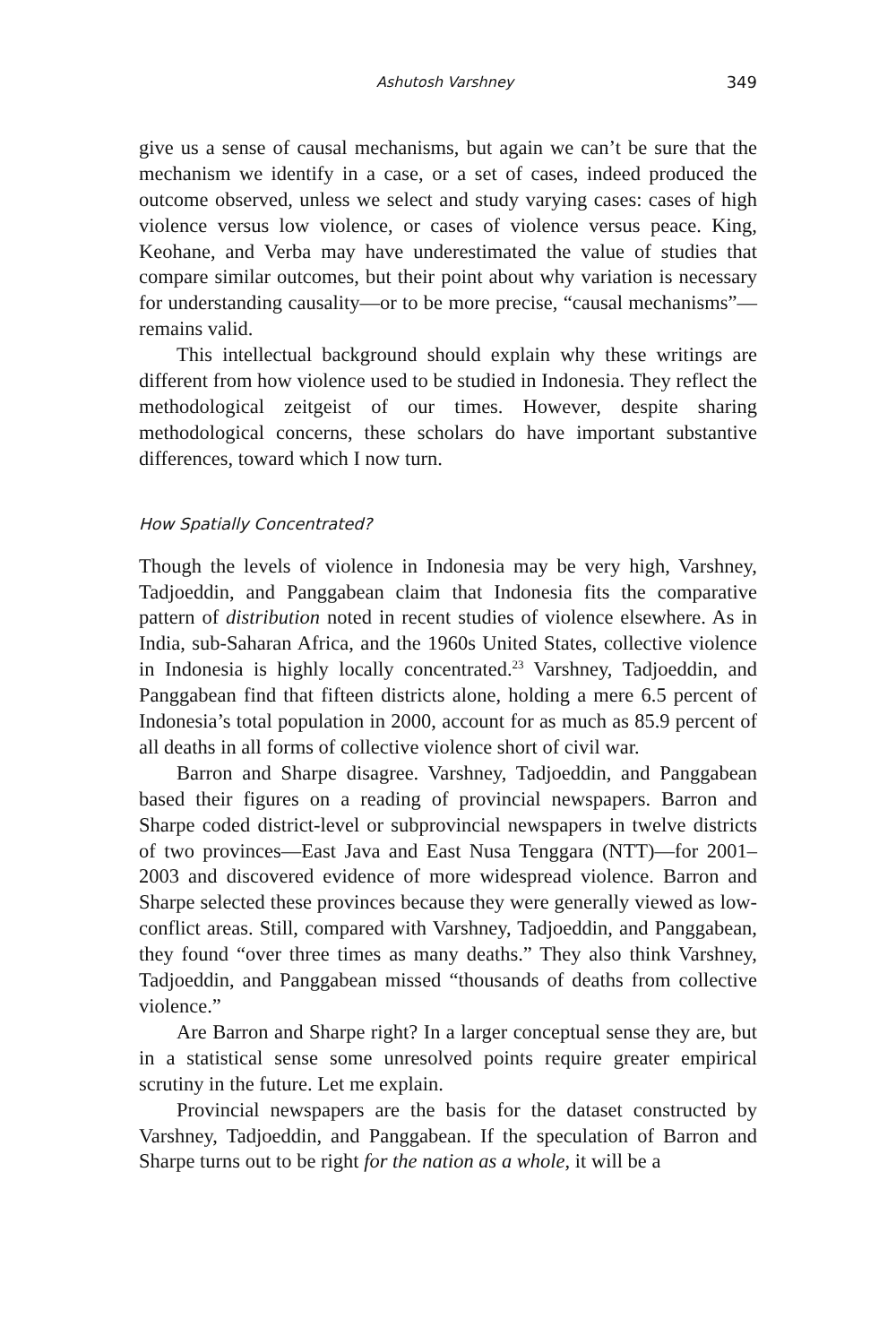Ashutosh Varshney 349
give us a sense of causal mechanisms, but again we can’t be sure that the mechanism we identify in a case, or a set of cases, indeed produced the outcome observed, unless we select and study varying cases: cases of high violence versus low violence, or cases of violence versus peace. King, Keohane, and Verba may have underestimated the value of studies that compare similar outcomes, but their point about why variation is necessary for understanding causality—or to be more precise, “causal mechanisms”—remains valid.
This intellectual background should explain why these writings are different from how violence used to be studied in Indonesia. They reflect the methodological zeitgeist of our times. However, despite sharing methodological concerns, these scholars do have important substantive differences, toward which I now turn.
How Spatially Concentrated?
Though the levels of violence in Indonesia may be very high, Varshney, Tadjoeddin, and Panggabean claim that Indonesia fits the comparative pattern of distribution noted in recent studies of violence elsewhere. As in India, sub-Saharan Africa, and the 1960s United States, collective violence in Indonesia is highly locally concentrated.<sup>23</sup> Varshney, Tadjoeddin, and Panggabean find that fifteen districts alone, holding a mere 6.5 percent of Indonesia’s total population in 2000, account for as much as 85.9 percent of all deaths in all forms of collective violence short of civil war.
Barron and Sharpe disagree. Varshney, Tadjoeddin, and Panggabean based their figures on a reading of provincial newspapers. Barron and Sharpe coded district-level or subprovincial newspapers in twelve districts of two provinces—East Java and East Nusa Tenggara (NTT)—for 2001–2003 and discovered evidence of more widespread violence. Barron and Sharpe selected these provinces because they were generally viewed as low-conflict areas. Still, compared with Varshney, Tadjoeddin, and Panggabean, they found “over three times as many deaths.” They also think Varshney, Tadjoeddin, and Panggabean missed “thousands of deaths from collective violence.”
Are Barron and Sharpe right? In a larger conceptual sense they are, but in a statistical sense some unresolved points require greater empirical scrutiny in the future. Let me explain.
Provincial newspapers are the basis for the dataset constructed by Varshney, Tadjoeddin, and Panggabean. If the speculation of Barron and Sharpe turns out to be right for the nation as a whole, it will be a